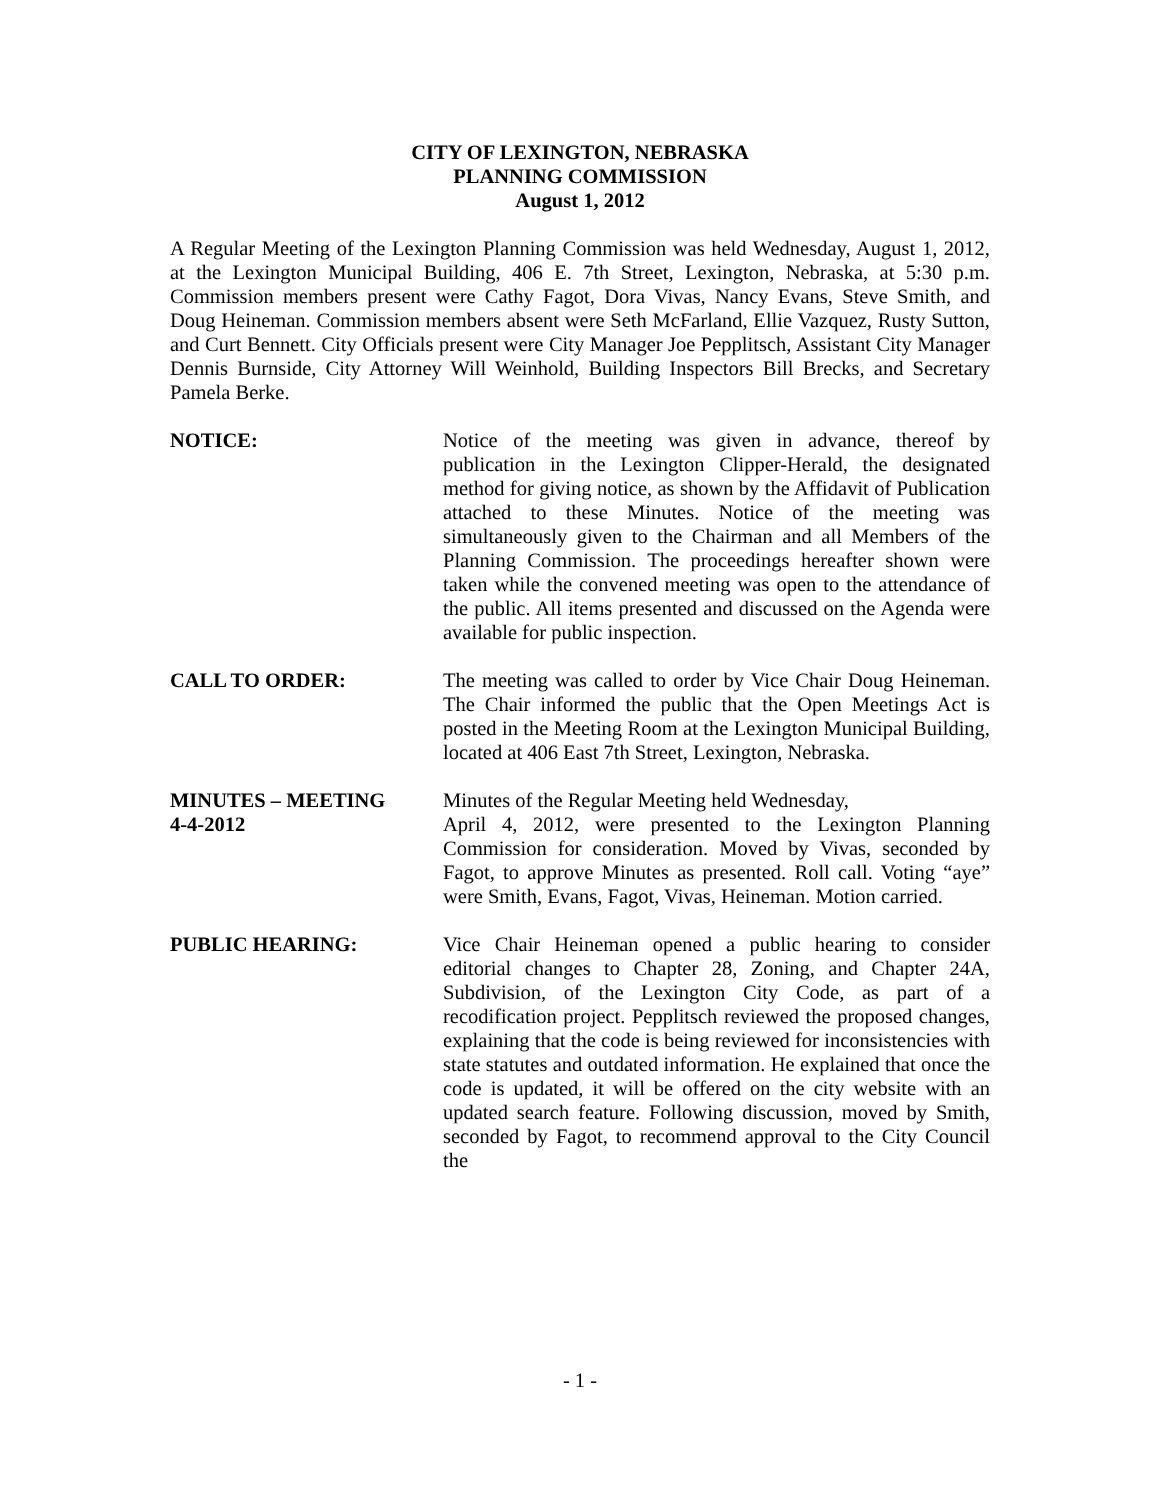CITY OF LEXINGTON, NEBRASKA
PLANNING COMMISSION
August 1, 2012
A Regular Meeting of the Lexington Planning Commission was held Wednesday, August 1, 2012, at the Lexington Municipal Building, 406 E. 7th Street, Lexington, Nebraska, at 5:30 p.m. Commission members present were Cathy Fagot, Dora Vivas, Nancy Evans, Steve Smith, and Doug Heineman. Commission members absent were Seth McFarland, Ellie Vazquez, Rusty Sutton, and Curt Bennett. City Officials present were City Manager Joe Pepplitsch, Assistant City Manager Dennis Burnside, City Attorney Will Weinhold, Building Inspectors Bill Brecks, and Secretary Pamela Berke.
NOTICE: Notice of the meeting was given in advance, thereof by publication in the Lexington Clipper-Herald, the designated method for giving notice, as shown by the Affidavit of Publication attached to these Minutes. Notice of the meeting was simultaneously given to the Chairman and all Members of the Planning Commission. The proceedings hereafter shown were taken while the convened meeting was open to the attendance of the public. All items presented and discussed on the Agenda were available for public inspection.
CALL TO ORDER: The meeting was called to order by Vice Chair Doug Heineman. The Chair informed the public that the Open Meetings Act is posted in the Meeting Room at the Lexington Municipal Building, located at 406 East 7th Street, Lexington, Nebraska.
MINUTES – MEETING
4-4-2012
Minutes of the Regular Meeting held Wednesday,
April 4, 2012, were presented to the Lexington Planning Commission for consideration. Moved by Vivas, seconded by Fagot, to approve Minutes as presented. Roll call. Voting “aye” were Smith, Evans, Fagot, Vivas, Heineman. Motion carried.
PUBLIC HEARING: Vice Chair Heineman opened a public hearing to consider editorial changes to Chapter 28, Zoning, and Chapter 24A, Subdivision, of the Lexington City Code, as part of a recodification project. Pepplitsch reviewed the proposed changes, explaining that the code is being reviewed for inconsistencies with state statutes and outdated information. He explained that once the code is updated, it will be offered on the city website with an updated search feature. Following discussion, moved by Smith, seconded by Fagot, to recommend approval to the City Council the
- 1 -